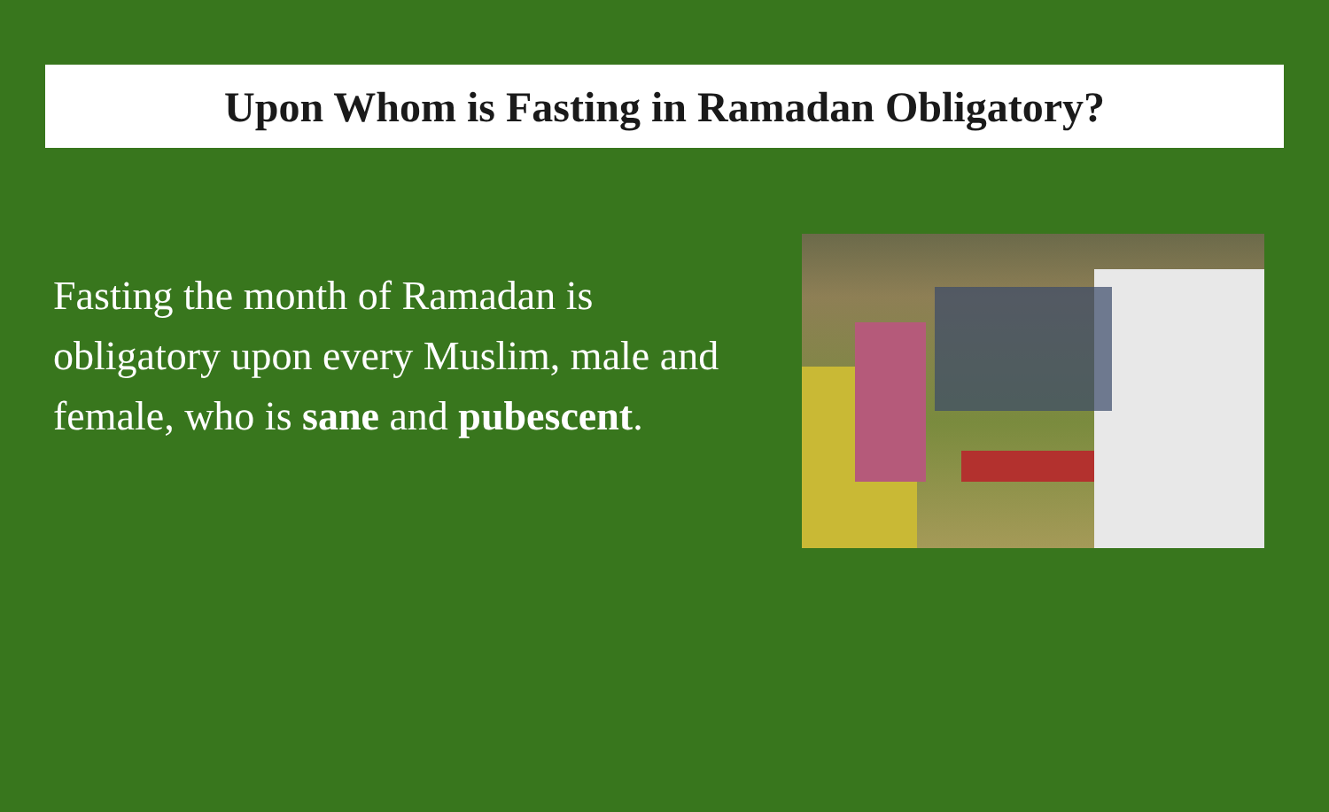Upon Whom is Fasting in Ramadan Obligatory?
Fasting the month of Ramadan is obligatory upon every Muslim, male and female, who is sane and pubescent.